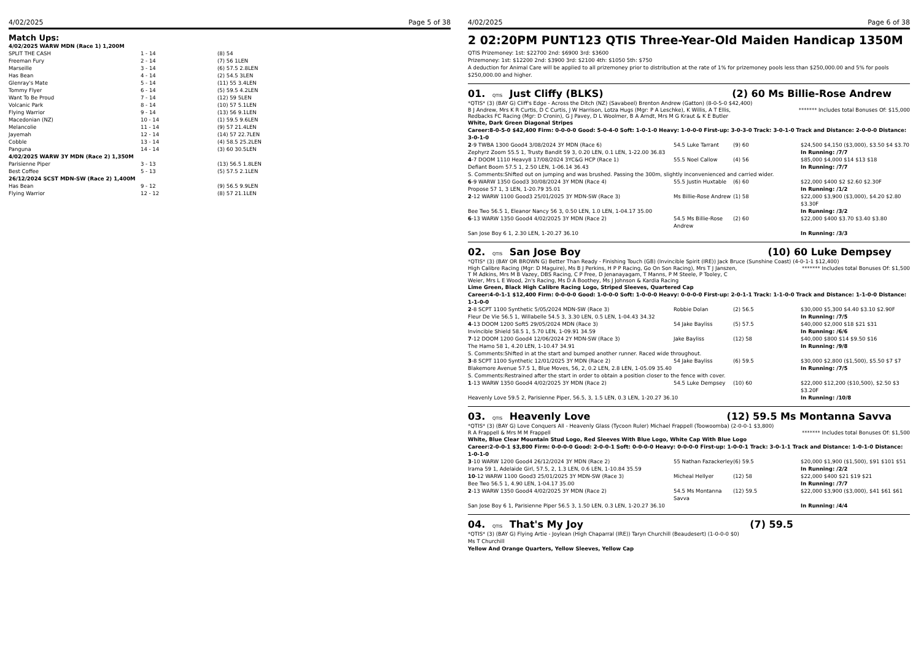4/02/2025 Page 5 of 38
Match Ups:
| 4/02/2025 WARW MDN (Race 1) 1,200M | | |
| SPLIT THE CASH | 1 - 14 | (8) 54 |
| Freeman Fury | 2 - 14 | (7) 56 1LEN |
| Marseille | 3 - 14 | (6) 57.5 2.8LEN |
| Has Bean | 4 - 14 | (2) 54.5 3LEN |
| Glenray's Mate | 5 - 14 | (11) 55 3.4LEN |
| Tommy Flyer | 6 - 14 | (5) 59.5 4.2LEN |
| Want To Be Proud | 7 - 14 | (12) 59 5LEN |
| Volcanic Park | 8 - 14 | (10) 57 5.1LEN |
| Flying Warrior | 9 - 14 | (13) 56 9.1LEN |
| Macedonian (NZ) | 10 - 14 | (1) 59.5 9.6LEN |
| Melancolie | 11 - 14 | (9) 57 21.4LEN |
| Jayemah | 12 - 14 | (14) 57 22.7LEN |
| Cobble | 13 - 14 | (4) 58.5 25.2LEN |
| Panguna | 14 - 14 | (3) 60 30.5LEN |
| 4/02/2025 WARW 3Y MDN (Race 2) 1,350M | | |
| Parisienne Piper | 3 - 13 | (13) 56.5 1.8LEN |
| Best Coffee | 5 - 13 | (5) 57.5 2.1LEN |
| 26/12/2024 SCST MDN-SW (Race 2) 1,400M | | |
| Has Bean | 9 - 12 | (9) 56.5 9.9LEN |
| Flying Warrior | 12 - 12 | (8) 57 21.1LEN |
4/02/2025 Page 6 of 38
2 02:20PM PUNT123 QTIS Three-Year-Old Maiden Handicap 1350M
QTIS Prizemoney: 1st: $22700 2nd: $6900 3rd: $3600
Prizemoney: 1st: $12200 2nd: $3900 3rd: $2100 4th: $1050 5th: $750
A deduction for Animal Care will be applied to all prizemoney prior to distribution at the rate of 1% for prizemoney pools less than $250,000.00 and 5% for pools $250,000.00 and higher.
01. QTIS Just Cliffy (BLKS) (2) 60 Ms Billie-Rose Andrew
*QTIS* (3) (BAY G) Cliff's Edge - Across the Ditch (NZ) (Savabeel) Brenton Andrew (Gatton) (8-0-5-0 $42,400)
B J Andrew, Mrs K R Curtis, D C Curtis, J W Harrison, Lotza Hugs (Mgr: P A Leschke), K Willis, A T Ellis, Redbacks FC Racing (Mgr: D Cronin), G J Pavey, D L Woolmer, B A Arndt, Mrs M G Kraut & K E Butler ******* Includes total Bonuses Of: $15,000
White, Dark Green Diagonal Stripes
Career:8-0-5-0 $42,400 Firm: 0-0-0-0 Good: 5-0-4-0 Soft: 1-0-1-0 Heavy: 1-0-0-0 First-up: 3-0-3-0 Track: 3-0-1-0 Track and Distance: 2-0-0-0 Distance: 3-0-1-0
| 2 -9 TWBA 1300 Good4 3/08/2024 3Y MDN (Race 6) | 54.5 Luke Tarrant | (9) 60 | $24,500 $4,150 ($3,000), $3.50 $4 $3.70 |
| Zephyrz Zoom 55.5 1, Trusty Bandit 59 3, 0.20 LEN, 0.1 LEN, 1-22.00 36.83 | | | In Running: /7/7 |
| 4 -7 DOOM 1110 Heavy8 17/08/2024 3YC&G HCP (Race 1) | 55.5 Noel Callow | (4) 56 | $85,000 $4,000 $14 $13 $18 |
| Defiant Boom 57.5 1, 2.50 LEN, 1-06.14 36.43 | | | In Running: /7/7 |
| S. Comments:Shifted out on jumping and was brushed. Passing the 300m, slightly inconvenienced and carried wider. | | | |
| 6 -9 WARW 1350 Good3 30/08/2024 3Y MDN (Race 4) | 55.5 Justin Huxtable | (6) 60 | $22,000 $400 $2 $2.60 $2.30F |
| Propose 57 1, 3 LEN, 1-20.79 35.01 | | | In Running: /1/2 |
| 2 -12 WARW 1100 Good3 25/01/2025 3Y MDN-SW (Race 3) | Ms Billie-Rose Andrew | (1) 58 | $22,000 $3,900 ($3,000), $4.20 $2.80 $3.30F |
| Bee Two 56.5 1, Eleanor Nancy 56 3, 0.50 LEN, 1.0 LEN, 1-04.17 35.00 | | | In Running: /3/2 |
| 6 -13 WARW 1350 Good4 4/02/2025 3Y MDN (Race 2) | 54.5 Ms Billie-Rose Andrew | (2) 60 | $22,000 $400 $3.70 $3.40 $3.80 |
| San Jose Boy 6 1, 2.30 LEN, 1-20.27 36.10 | | | In Running: /3/3 |
02. QTIS San Jose Boy (10) 60 Luke Dempsey
*QTIS* (3) (BAY OR BROWN G) Better Than Ready - Finishing Touch (GB) (Invincible Spirit (IRE)) Jack Bruce (Sunshine Coast) (4-0-1-1 $12,400)
High Calibre Racing (Mgr: D Maguire), Ms B J Perkins, H P P Racing, Go On Son Racing), Mrs T J Janszen, T M Adkins, Mrs M B Vazey, DBS Racing, C P Free, D Jenanayagam, T Manns, P M Steele, P Tooley, C Weier, Mrs L E Wood, 2n's Racing, Ms D A Boothey, Ms J Johnson & Kardia Racing ******* Includes total Bonuses Of: $1,500
Lime Green, Black High Calibre Racing Logo, Striped Sleeves, Quartered Cap
Career:4-0-1-1 $12,400 Firm: 0-0-0-0 Good: 1-0-0-0 Soft: 1-0-0-0 Heavy: 0-0-0-0 First-up: 2-0-1-1 Track: 1-1-0-0 Track and Distance: 1-1-0-0 Distance: 1-1-0-0
| 2 -8 SCPT 1100 Synthetic 5/05/2024 MDN-SW (Race 3) | Robbie Dolan | (2) 56.5 | $30,000 $5,300 $4.40 $3.10 $2.90F |
| Fleur De Vie 56.5 1, Willabelle 54.5 3, 3.30 LEN, 0.5 LEN, 1-04.43 34.32 | | | In Running: /7/5 |
| 4 -13 DOOM 1200 Soft5 29/05/2024 MDN (Race 3) | 54 Jake Bayliss | (5) 57.5 | $40,000 $2,000 $18 $21 $31 |
| Invincible Shield 58.5 1, 5.70 LEN, 1-09.91 34.59 | | | In Running: /6/6 |
| 7 -12 DOOM 1200 Good4 12/06/2024 2Y MDN-SW (Race 3) | Jake Bayliss | (12) 58 | $40,000 $800 $14 $9.50 $16 |
| The Hamo 58 1, 4.20 LEN, 1-10.47 34.91 | | | In Running: /9/8 |
| S. Comments:Shifted in at the start and bumped another runner. Raced wide throughout. | | | |
| 3 -8 SCPT 1100 Synthetic 12/01/2025 3Y MDN (Race 2) | 54 Jake Bayliss | (6) 59.5 | $30,000 $2,800 ($1,500), $5.50 $7 $7 |
| Blakemore Avenue 57.5 1, Blue Moves, 56, 2, 0.2 LEN, 2.8 LEN, 1-05.09 35.40 | | | In Running: /7/5 |
| S. Comments:Restrained after the start in order to obtain a position closer to the fence with cover. | | | |
| 1 -13 WARW 1350 Good4 4/02/2025 3Y MDN (Race 2) | 54.5 Luke Dempsey | (10) 60 | $22,000 $12,200 ($10,500), $2.50 $3 $3.20F |
| Heavenly Love 59.5 2, Parisienne Piper, 56.5, 3, 1.5 LEN, 0.3 LEN, 1-20.27 36.10 | | | In Running: /10/8 |
03. QTIS Heavenly Love (12) 59.5 Ms Montanna Savva
*QTIS* (3) (BAY G) Love Conquers All - Heavenly Glass (Tycoon Ruler) Michael Frappell (Toowoomba) (2-0-0-1 $3,800)
R A Frappell & Mrs M M Frappell ******* Includes total Bonuses Of: $1,500
White, Blue Clear Mountain Stud Logo, Red Sleeves With Blue Logo, White Cap With Blue Logo
Career:2-0-0-1 $3,800 Firm: 0-0-0-0 Good: 2-0-0-1 Soft: 0-0-0-0 Heavy: 0-0-0-0 First-up: 1-0-0-1 Track: 3-0-1-1 Track and Distance: 1-0-1-0 Distance: 1-0-1-0
| 3 -10 WARW 1200 Good4 26/12/2024 3Y MDN (Race 2) | 55 Nathan Fazackerley | (6) 59.5 | $20,000 $1,900 ($1,500), $91 $101 $51 |
| Irama 59 1, Adelaide Girl, 57.5, 2, 1.3 LEN, 0.6 LEN, 1-10.84 35.59 | | | In Running: /2/2 |
| 10 -12 WARW 1100 Good3 25/01/2025 3Y MDN-SW (Race 3) | Micheal Hellyer | (12) 58 | $22,000 $400 $21 $19 $21 |
| Bee Two 56.5 1, 4.90 LEN, 1-04.17 35.00 | | | In Running: /7/7 |
| 2 -13 WARW 1350 Good4 4/02/2025 3Y MDN (Race 2) | 54.5 Ms Montanna Savva | (12) 59.5 | $22,000 $3,900 ($3,000), $41 $61 $61 |
| San Jose Boy 6 1, Parisienne Piper 56.5 3, 1.50 LEN, 0.3 LEN, 1-20.27 36.10 | | | In Running: /4/4 |
04. QTIS That's My Joy (7) 59.5
*QTIS* (3) (BAY G) Flying Artie - Joylean (High Chaparral (IRE)) Taryn Churchill (Beaudesert) (1-0-0-0 $0)
Ms T Churchill
Yellow And Orange Quarters, Yellow Sleeves, Yellow Cap